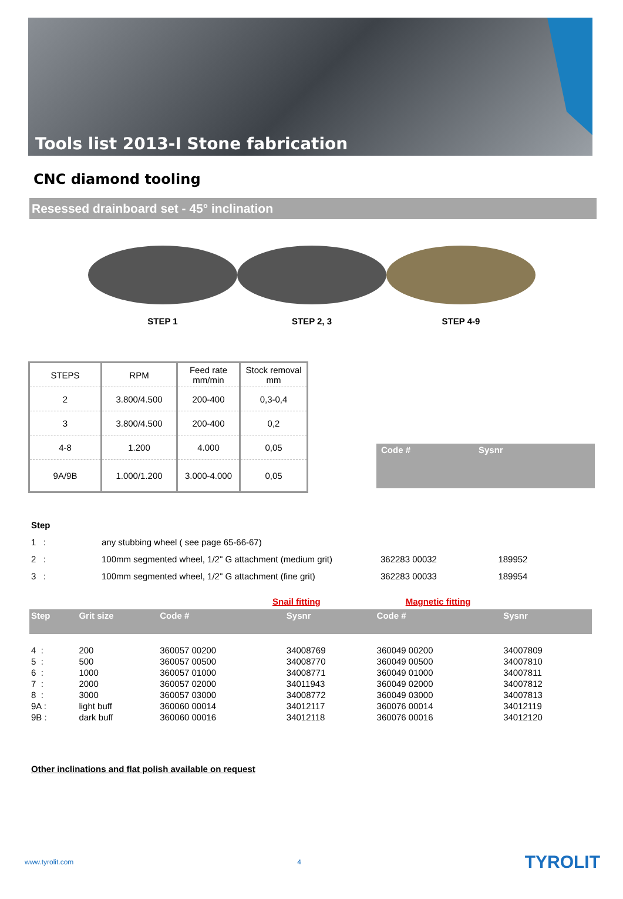Tools list 2013-I Stone fabrication
CNC diamond tooling
Resessed drainboard set - 45° inclination
STEP 1 STEP 2, 3 STEP 4-9
| STEPS | RPM | Feed rate mm/min | Stock removal mm |
| --- | --- | --- | --- |
| 2 | 3.800/4.500 | 200-400 | 0,3-0,4 |
| 3 | 3.800/4.500 | 200-400 | 0,2 |
| 4-8 | 1.200 | 4.000 | 0,05 |
| 9A/9B | 1.000/1.200 | 3.000-4.000 | 0,05 |
Code # Sysnr
| Step | | | |
| 1 : | any stubbing wheel ( see page 65-66-67) | | |
| 2 : | 100mm segmented wheel, 1/2" G attachment (medium grit) | 362283 00032 | 189952 |
| 3 : | 100mm segmented wheel, 1/2" G attachment (fine grit) | 362283 00033 | 189954 |
Snail fitting Magnetic fitting
| Step | Grit size | Code # | Sysnr | Code # | Sysnr |
| --- | --- | --- | --- | --- | --- |
| 4 : | 200 | 360057 00200 | 34008769 | 360049 00200 | 34007809 |
| 5 : | 500 | 360057 00500 | 34008770 | 360049 00500 | 34007810 |
| 6 : | 1000 | 360057 01000 | 34008771 | 360049 01000 | 34007811 |
| 7 : | 2000 | 360057 02000 | 34011943 | 360049 02000 | 34007812 |
| 8 : | 3000 | 360057 03000 | 34008772 | 360049 03000 | 34007813 |
| 9A : | light buff | 360060 00014 | 34012117 | 360076 00014 | 34012119 |
| 9B : | dark buff | 360060 00016 | 34012118 | 360076 00016 | 34012120 |
Other inclinations and flat polish available on request
www.tyrolit.com 4 TYROLIT